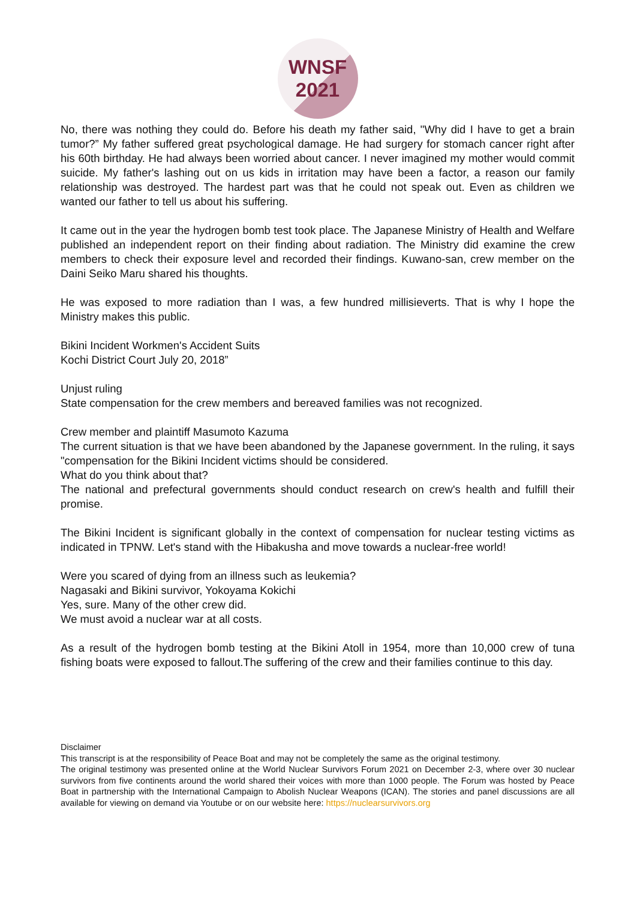WNSF
2021
No, there was nothing they could do. Before his death my father said, "Why did I have to get a brain tumor?” My father suffered great psychological damage. He had surgery for stomach cancer right after his 60th birthday. He had always been worried about cancer. I never imagined my mother would commit suicide. My father's lashing out on us kids in irritation may have been a factor, a reason our family relationship was destroyed. The hardest part was that he could not speak out. Even as children we wanted our father to tell us about his suffering.
It came out in the year the hydrogen bomb test took place. The Japanese Ministry of Health and Welfare published an independent report on their finding about radiation. The Ministry did examine the crew members to check their exposure level and recorded their findings. Kuwano-san, crew member on the Daini Seiko Maru shared his thoughts.
He was exposed to more radiation than I was, a few hundred millisieverts. That is why I hope the Ministry makes this public.
Bikini Incident Workmen's Accident Suits
Kochi District Court July 20, 2018”
Unjust ruling
State compensation for the crew members and bereaved families was not recognized.
Crew member and plaintiff Masumoto Kazuma
The current situation is that we have been abandoned by the Japanese government. In the ruling, it says "compensation for the Bikini Incident victims should be considered.
What do you think about that?
The national and prefectural governments should conduct research on crew's health and fulfill their promise.
The Bikini Incident is significant globally in the context of compensation for nuclear testing victims as indicated in TPNW. Let's stand with the Hibakusha and move towards a nuclear-free world!
Were you scared of dying from an illness such as leukemia?
Nagasaki and Bikini survivor, Yokoyama Kokichi
Yes, sure. Many of the other crew did.
We must avoid a nuclear war at all costs.
As a result of the hydrogen bomb testing at the Bikini Atoll in 1954, more than 10,000 crew of tuna fishing boats were exposed to fallout.The suffering of the crew and their families continue to this day.
Disclaimer
This transcript is at the responsibility of Peace Boat and may not be completely the same as the original testimony.
The original testimony was presented online at the World Nuclear Survivors Forum 2021 on December 2-3, where over 30 nuclear survivors from five continents around the world shared their voices with more than 1000 people. The Forum was hosted by Peace Boat in partnership with the International Campaign to Abolish Nuclear Weapons (ICAN). The stories and panel discussions are all available for viewing on demand via Youtube or on our website here: https://nuclearsurvivors.org